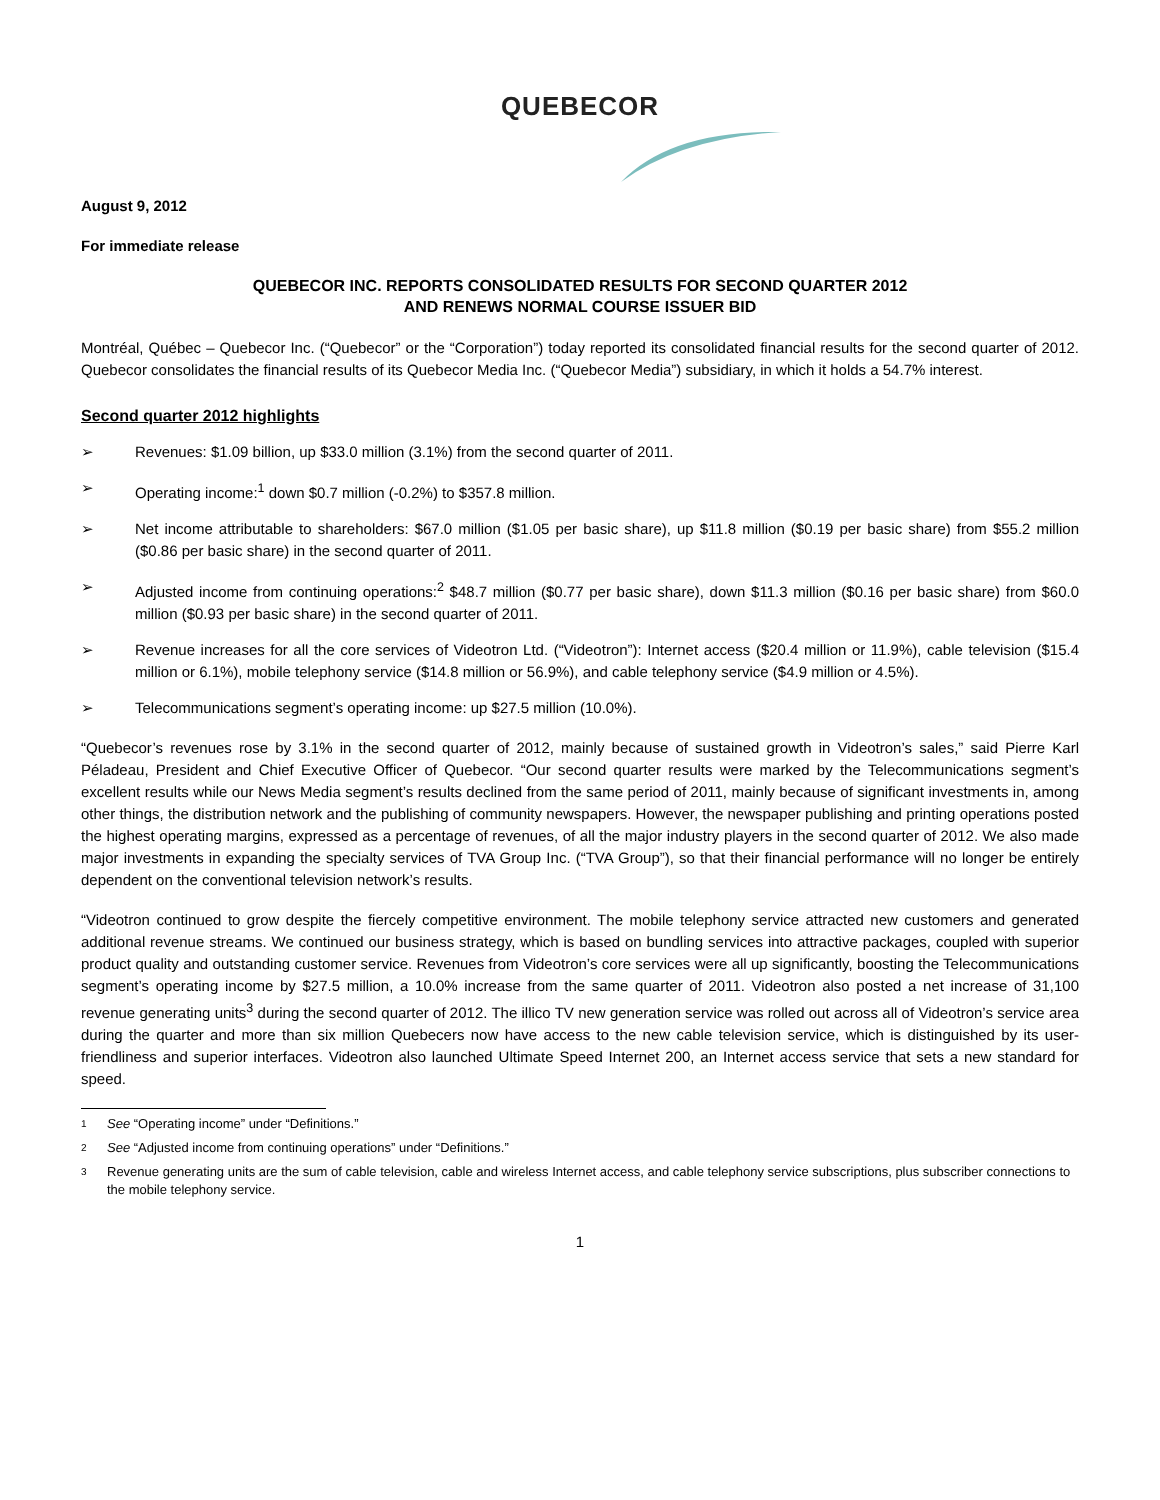QUEBECOR
August 9, 2012
For immediate release
QUEBECOR INC. REPORTS CONSOLIDATED RESULTS FOR SECOND QUARTER 2012
AND RENEWS NORMAL COURSE ISSUER BID
Montréal, Québec – Quebecor Inc. (“Quebecor” or the “Corporation”) today reported its consolidated financial results for the second quarter of 2012. Quebecor consolidates the financial results of its Quebecor Media Inc. (“Quebecor Media”) subsidiary, in which it holds a 54.7% interest.
Second quarter 2012 highlights
➢ Revenues: $1.09 billion, up $33.0 million (3.1%) from the second quarter of 2011.
➢ Operating income:<sup>1</sup> down $0.7 million (-0.2%) to $357.8 million.
➢ Net income attributable to shareholders: $67.0 million ($1.05 per basic share), up $11.8 million ($0.19 per basic share) from $55.2 million ($0.86 per basic share) in the second quarter of 2011.
➢ Adjusted income from continuing operations:<sup>2</sup> $48.7 million ($0.77 per basic share), down $11.3 million ($0.16 per basic share) from $60.0 million ($0.93 per basic share) in the second quarter of 2011.
➢ Revenue increases for all the core services of Videotron Ltd. (“Videotron”): Internet access ($20.4 million or 11.9%), cable television ($15.4 million or 6.1%), mobile telephony service ($14.8 million or 56.9%), and cable telephony service ($4.9 million or 4.5%).
➢ Telecommunications segment’s operating income: up $27.5 million (10.0%).
“Quebecor’s revenues rose by 3.1% in the second quarter of 2012, mainly because of sustained growth in Videotron’s sales,” said Pierre Karl Péladeau, President and Chief Executive Officer of Quebecor. “Our second quarter results were marked by the Telecommunications segment’s excellent results while our News Media segment’s results declined from the same period of 2011, mainly because of significant investments in, among other things, the distribution network and the publishing of community newspapers. However, the newspaper publishing and printing operations posted the highest operating margins, expressed as a percentage of revenues, of all the major industry players in the second quarter of 2012. We also made major investments in expanding the specialty services of TVA Group Inc. (“TVA Group”), so that their financial performance will no longer be entirely dependent on the conventional television network’s results.
“Videotron continued to grow despite the fiercely competitive environment. The mobile telephony service attracted new customers and generated additional revenue streams. We continued our business strategy, which is based on bundling services into attractive packages, coupled with superior product quality and outstanding customer service. Revenues from Videotron’s core services were all up significantly, boosting the Telecommunications segment’s operating income by $27.5 million, a 10.0% increase from the same quarter of 2011. Videotron also posted a net increase of 31,100 revenue generating units<sup>3</sup> during the second quarter of 2012. The illico TV new generation service was rolled out across all of Videotron’s service area during the quarter and more than six million Quebecers now have access to the new cable television service, which is distinguished by its user-friendliness and superior interfaces. Videotron also launched Ultimate Speed Internet 200, an Internet access service that sets a new standard for speed.
1
See “Operating income” under “Definitions.”
2
See “Adjusted income from continuing operations” under “Definitions.”
3
Revenue generating units are the sum of cable television, cable and wireless Internet access, and cable telephony service subscriptions, plus subscriber connections to the mobile telephony service.
1